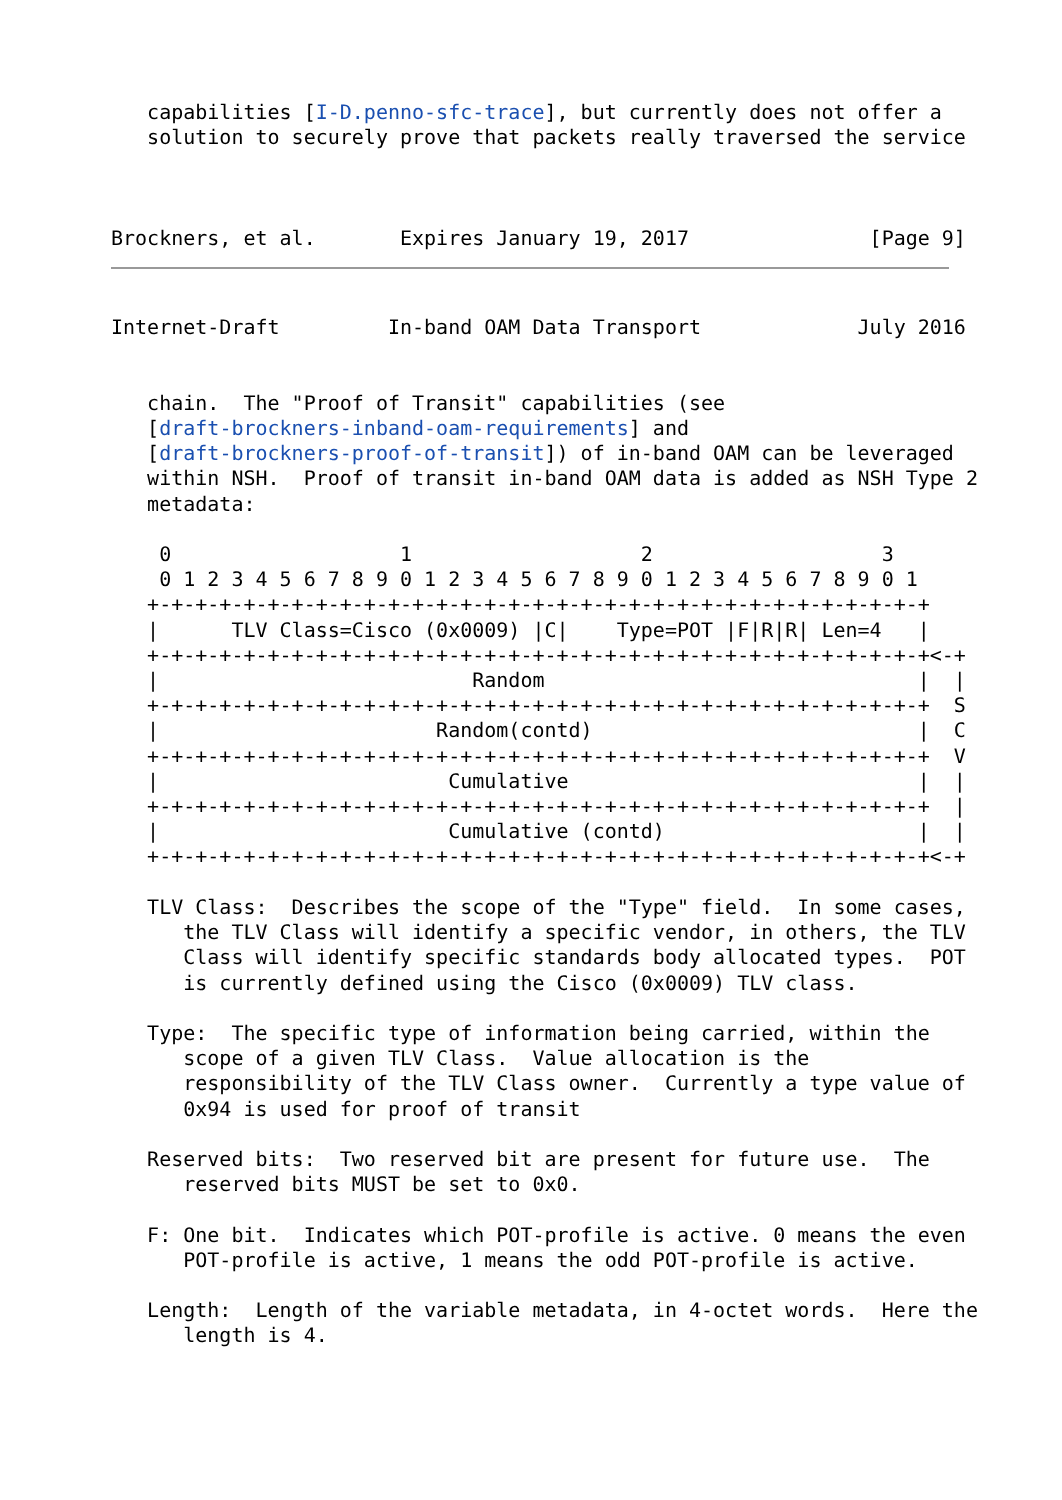capabilities [I-D.penno-sfc-trace], but currently does not offer a
   solution to securely prove that packets really traversed the service



Brockners, et al.       Expires January 19, 2017               [Page 9]
Internet-Draft         In-band OAM Data Transport             July 2016


   chain.  The "Proof of Transit" capabilities (see
   [draft-brockners-inband-oam-requirements] and
   [draft-brockners-proof-of-transit]) of in-band OAM can be leveraged
   within NSH.  Proof of transit in-band OAM data is added as NSH Type 2
   metadata:

    0                   1                   2                   3
    0 1 2 3 4 5 6 7 8 9 0 1 2 3 4 5 6 7 8 9 0 1 2 3 4 5 6 7 8 9 0 1
   +-+-+-+-+-+-+-+-+-+-+-+-+-+-+-+-+-+-+-+-+-+-+-+-+-+-+-+-+-+-+-+-+
   |      TLV Class=Cisco (0x0009) |C|    Type=POT |F|R|R| Len=4   |
   +-+-+-+-+-+-+-+-+-+-+-+-+-+-+-+-+-+-+-+-+-+-+-+-+-+-+-+-+-+-+-+-+<-+
   |                          Random                               |  |
   +-+-+-+-+-+-+-+-+-+-+-+-+-+-+-+-+-+-+-+-+-+-+-+-+-+-+-+-+-+-+-+-+  S
   |                       Random(contd)                           |  C
   +-+-+-+-+-+-+-+-+-+-+-+-+-+-+-+-+-+-+-+-+-+-+-+-+-+-+-+-+-+-+-+-+  V
   |                        Cumulative                             |  |
   +-+-+-+-+-+-+-+-+-+-+-+-+-+-+-+-+-+-+-+-+-+-+-+-+-+-+-+-+-+-+-+-+  |
   |                        Cumulative (contd)                     |  |
   +-+-+-+-+-+-+-+-+-+-+-+-+-+-+-+-+-+-+-+-+-+-+-+-+-+-+-+-+-+-+-+-+<-+

   TLV Class:  Describes the scope of the "Type" field.  In some cases,
      the TLV Class will identify a specific vendor, in others, the TLV
      Class will identify specific standards body allocated types.  POT
      is currently defined using the Cisco (0x0009) TLV class.

   Type:  The specific type of information being carried, within the
      scope of a given TLV Class.  Value allocation is the
      responsibility of the TLV Class owner.  Currently a type value of
      0x94 is used for proof of transit

   Reserved bits:  Two reserved bit are present for future use.  The
      reserved bits MUST be set to 0x0.

   F: One bit.  Indicates which POT-profile is active. 0 means the even
      POT-profile is active, 1 means the odd POT-profile is active.

   Length:  Length of the variable metadata, in 4-octet words.  Here the
      length is 4.